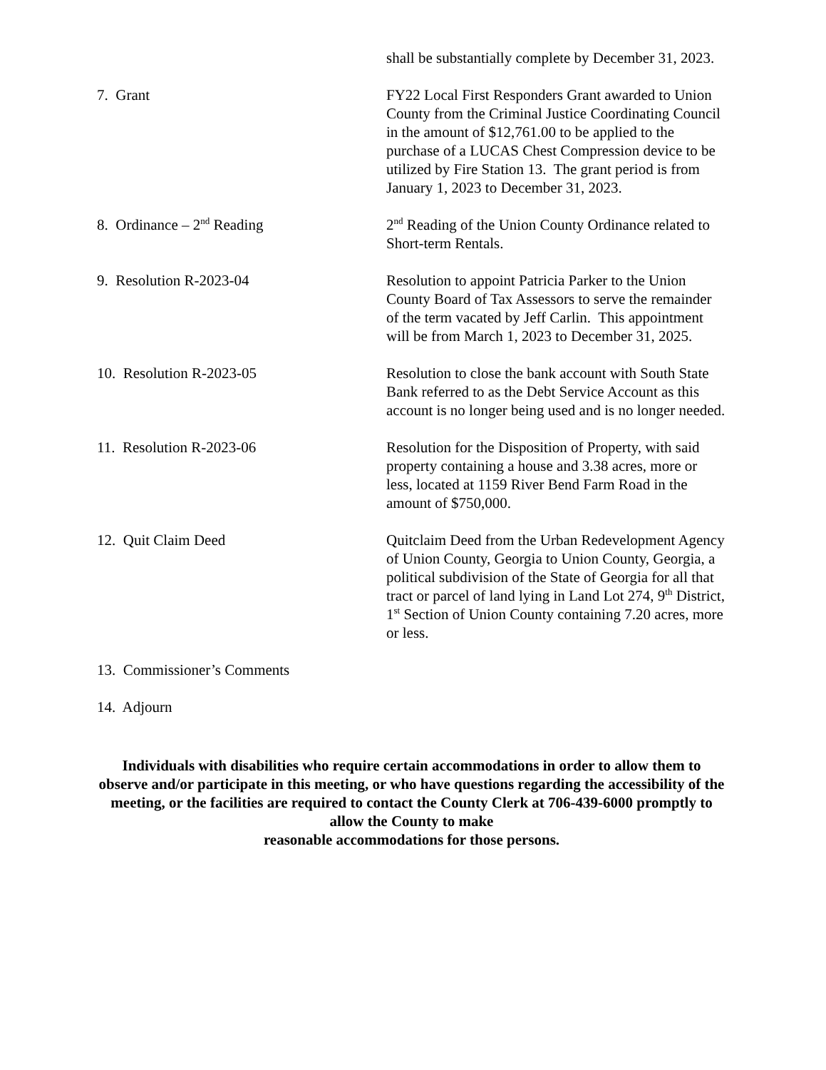shall be substantially complete by December 31, 2023.
7. Grant FY22 Local First Responders Grant awarded to Union County from the Criminal Justice Coordinating Council in the amount of $12,761.00 to be applied to the purchase of a LUCAS Chest Compression device to be utilized by Fire Station 13. The grant period is from January 1, 2023 to December 31, 2023.
8. Ordinance – 2<sup>nd</sup> Reading 2<sup>nd</sup> Reading of the Union County Ordinance related to Short-term Rentals.
9. Resolution R-2023-04 Resolution to appoint Patricia Parker to the Union County Board of Tax Assessors to serve the remainder of the term vacated by Jeff Carlin. This appointment will be from March 1, 2023 to December 31, 2025.
10. Resolution R-2023-05 Resolution to close the bank account with South State Bank referred to as the Debt Service Account as this account is no longer being used and is no longer needed.
11. Resolution R-2023-06 Resolution for the Disposition of Property, with said property containing a house and 3.38 acres, more or less, located at 1159 River Bend Farm Road in the amount of $750,000.
12. Quit Claim Deed Quitclaim Deed from the Urban Redevelopment Agency of Union County, Georgia to Union County, Georgia, a political subdivision of the State of Georgia for all that tract or parcel of land lying in Land Lot 274, 9<sup>th</sup> District, 1<sup>st</sup> Section of Union County containing 7.20 acres, more or less.
13. Commissioner’s Comments
14. Adjourn
Individuals with disabilities who require certain accommodations in order to allow them to observe and/or participate in this meeting, or who have questions regarding the accessibility of the meeting, or the facilities are required to contact the County Clerk at 706-439-6000 promptly to allow the County to make
reasonable accommodations for those persons.